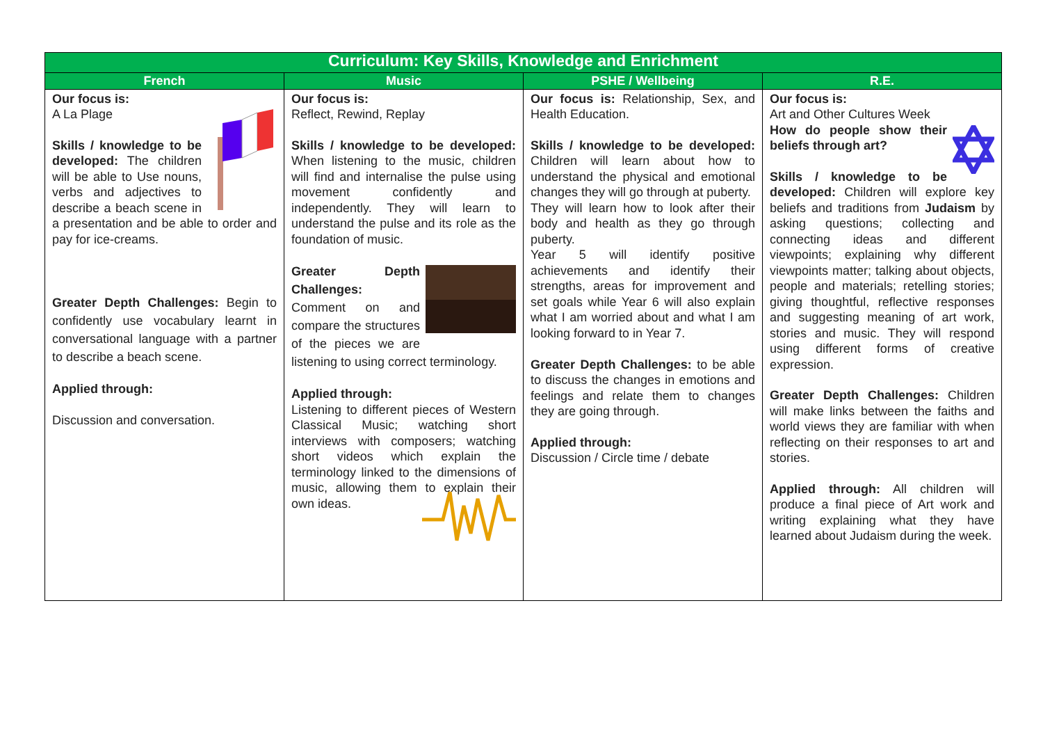| Curriculum: Key Skills, Knowledge and Enrichment | | | |
| --- | --- | --- | --- |
| French | Music | PSHE / Wellbeing | R.E. |
| Our focus is: A La Plage Skills / knowledge to be developed: The children will be able to Use nouns, verbs and adjectives to describe a beach scene in a presentation and be able to order and pay for ice-creams. Greater Depth Challenges: Begin to confidently use vocabulary learnt in conversational language with a partner to describe a beach scene. Applied through: Discussion and conversation. | Our focus is: Reflect, Rewind, Replay Skills / knowledge to be developed: When listening to the music, children will find and internalise the pulse using movement confidently and independently. They will learn to understand the pulse and its role as the foundation of music. Greater Depth Challenges: Comment on and compare the structures of the pieces we are listening to using correct terminology. Applied through: Listening to different pieces of Western Classical Music; watching short interviews with composers; watching short videos which explain the terminology linked to the dimensions of music, allowing them to explain their own ideas. | Our focus is: Relationship, Sex, and Health Education. Skills / knowledge to be developed: Children will learn about how to understand the physical and emotional changes they will go through at puberty. They will learn how to look after their body and health as they go through puberty. Year 5 will identify positive achievements and identify their strengths, areas for improvement and set goals while Year 6 will also explain what I am worried about and what I am looking forward to in Year 7. Greater Depth Challenges: to be able to discuss the changes in emotions and feelings and relate them to changes they are going through. Applied through: Discussion / Circle time / debate | Our focus is: Art and Other Cultures Week How do people show their beliefs through art? Skills / knowledge to be developed: Children will explore key beliefs and traditions from Judaism by asking questions; collecting and connecting ideas and different viewpoints; explaining why different viewpoints matter; talking about objects, people and materials; retelling stories; giving thoughtful, reflective responses and suggesting meaning of art work, stories and music. They will respond using different forms of creative expression. Greater Depth Challenges: Children will make links between the faiths and world views they are familiar with when reflecting on their responses to art and stories. Applied through: All children will produce a final piece of Art work and writing explaining what they have learned about Judaism during the week. |